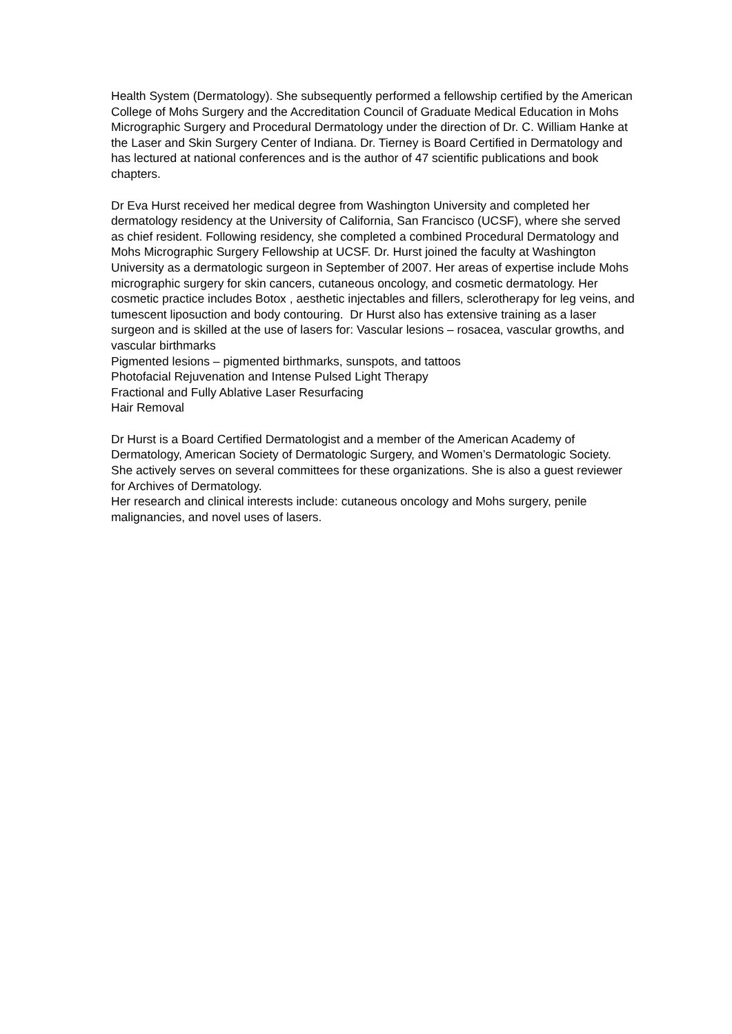Health System (Dermatology). She subsequently performed a fellowship certified by the American College of Mohs Surgery and the Accreditation Council of Graduate Medical Education in Mohs Micrographic Surgery and Procedural Dermatology under the direction of Dr. C. William Hanke at the Laser and Skin Surgery Center of Indiana. Dr. Tierney is Board Certified in Dermatology and has lectured at national conferences and is the author of 47 scientific publications and book chapters.
Dr Eva Hurst received her medical degree from Washington University and completed her dermatology residency at the University of California, San Francisco (UCSF), where she served as chief resident. Following residency, she completed a combined Procedural Dermatology and Mohs Micrographic Surgery Fellowship at UCSF. Dr. Hurst joined the faculty at Washington University as a dermatologic surgeon in September of 2007. Her areas of expertise include Mohs micrographic surgery for skin cancers, cutaneous oncology, and cosmetic dermatology. Her cosmetic practice includes Botox , aesthetic injectables and fillers, sclerotherapy for leg veins, and tumescent liposuction and body contouring. Dr Hurst also has extensive training as a laser surgeon and is skilled at the use of lasers for: Vascular lesions – rosacea, vascular growths, and vascular birthmarks
Pigmented lesions – pigmented birthmarks, sunspots, and tattoos
Photofacial Rejuvenation and Intense Pulsed Light Therapy
Fractional and Fully Ablative Laser Resurfacing
Hair Removal
Dr Hurst is a Board Certified Dermatologist and a member of the American Academy of Dermatology, American Society of Dermatologic Surgery, and Women’s Dermatologic Society. She actively serves on several committees for these organizations. She is also a guest reviewer for Archives of Dermatology.
Her research and clinical interests include: cutaneous oncology and Mohs surgery, penile malignancies, and novel uses of lasers.